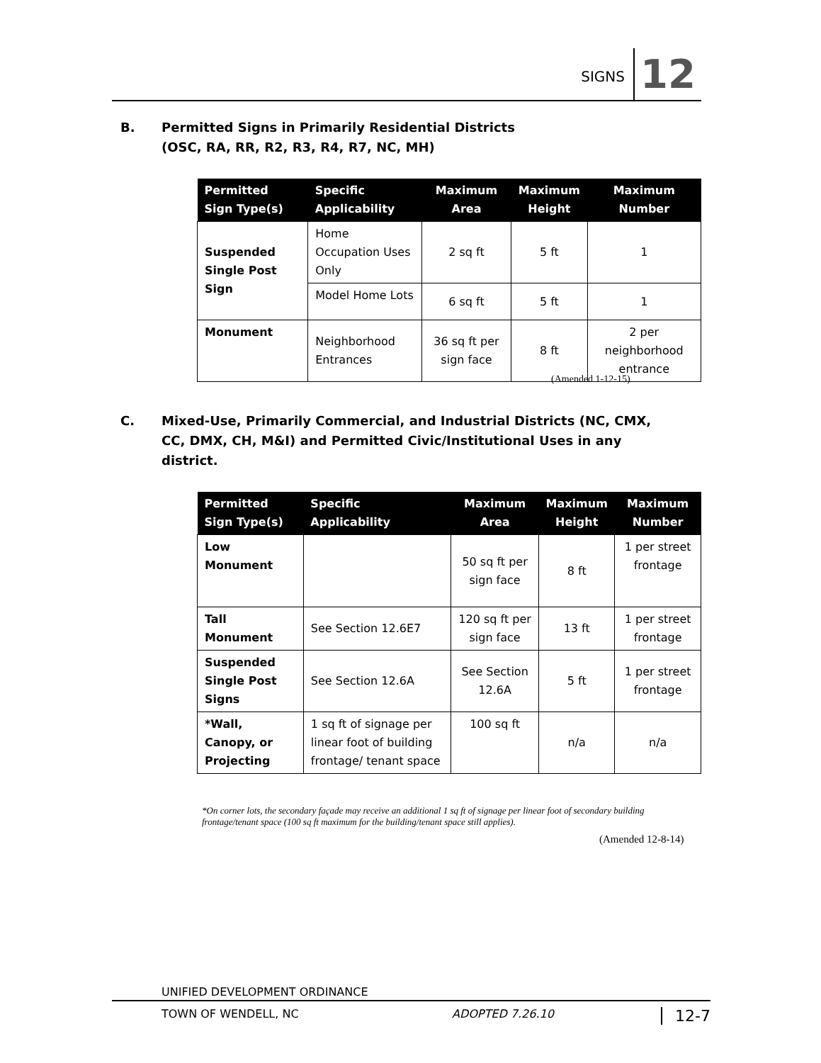SIGNS 12
B. Permitted Signs in Primarily Residential Districts
(OSC, RA, RR, R2, R3, R4, R7, NC, MH)
| Permitted Sign Type(s) | Specific Applicability | Maximum Area | Maximum Height | Maximum Number |
| --- | --- | --- | --- | --- |
| Suspended Single Post Sign | Home Occupation Uses Only | 2 sq ft | 5 ft | 1 |
| | Model Home Lots | 6 sq ft | 5 ft | 1 |
| Monument | Neighborhood Entrances | 36 sq ft per sign face | 8 ft | 2 per neighborhood entrance |
(Amended 1-12-15)
C. Mixed-Use, Primarily Commercial, and Industrial Districts (NC, CMX,
CC, DMX, CH, M&I) and Permitted Civic/Institutional Uses in any
district.
| Permitted Sign Type(s) | Specific Applicability | Maximum Area | Maximum Height | Maximum Number |
| --- | --- | --- | --- | --- |
| Low Monument | | 50 sq ft per sign face | 8 ft | 1 per street frontage |
| Tall Monument | See Section 12.6E7 | 120 sq ft per sign face | 13 ft | 1 per street frontage |
| Suspended Single Post Signs | See Section 12.6A | See Section 12.6A | 5 ft | 1 per street frontage |
| *Wall, Canopy, or Projecting | 1 sq ft of signage per linear foot of building frontage/ tenant space | 100 sq ft | n/a | n/a |
*On corner lots, the secondary façade may receive an additional 1 sq ft of signage per linear foot of secondary building frontage/tenant space (100 sq ft maximum for the building/tenant space still applies).
(Amended 12-8-14)
UNIFIED DEVELOPMENT ORDINANCE
TOWN OF WENDELL, NC ADOPTED 7.26.10 12-7